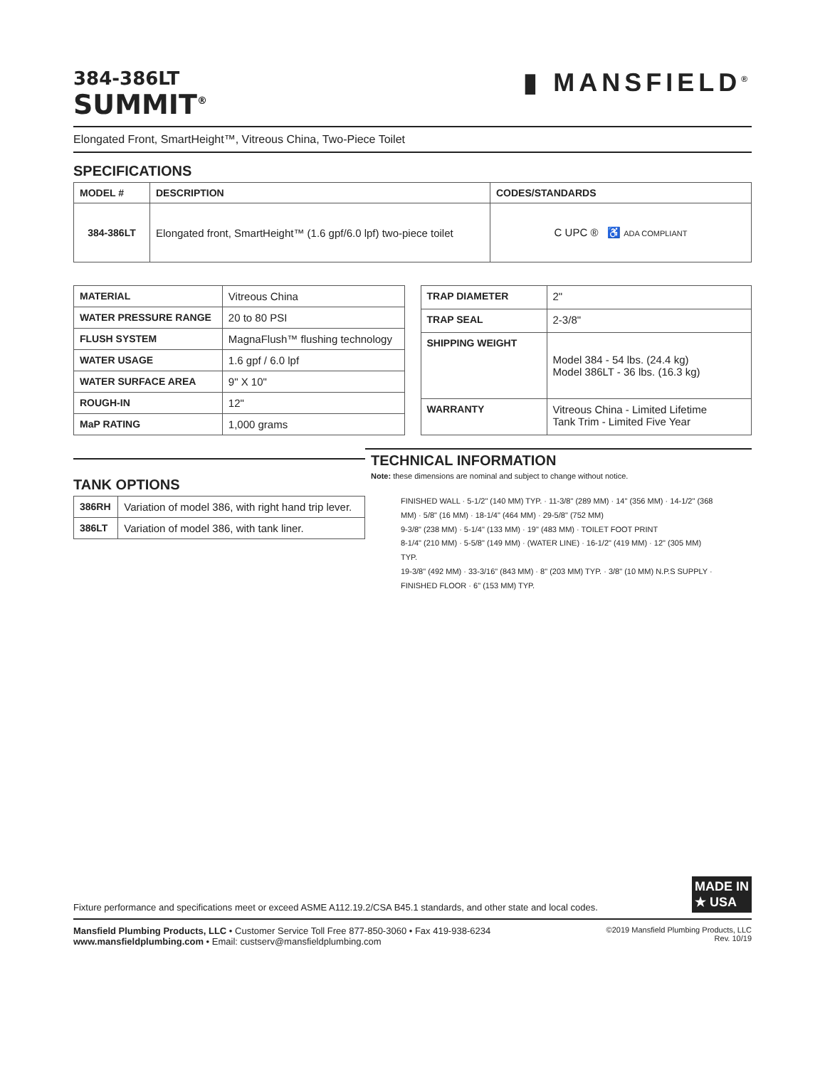384-386LT
SUMMIT<sup>®</sup>
▮ MANSFIELD<sup>®</sup>
Elongated Front, SmartHeight™, Vitreous China, Two-Piece Toilet
SPECIFICATIONS
| MODEL # | DESCRIPTION | CODES/STANDARDS |
| --- | --- | --- |
| 384-386LT | Elongated front, SmartHeight™ (1.6 gpf/6.0 lpf) two-piece toilet | C UPC ® ♿ ADA COMPLIANT |
| MATERIAL | Vitreous China |
| WATER PRESSURE RANGE | 20 to 80 PSI |
| FLUSH SYSTEM | MagnaFlush™ flushing technology |
| WATER USAGE | 1.6 gpf / 6.0 lpf |
| WATER SURFACE AREA | 9" X 10" |
| ROUGH-IN | 12" |
| MaP RATING | 1,000 grams |
| TRAP DIAMETER | 2" |
| TRAP SEAL | 2-3/8" |
| SHIPPING WEIGHT | Model 384 - 54 lbs. (24.4 kg) Model 386LT - 36 lbs. (16.3 kg) |
| WARRANTY | Vitreous China - Limited Lifetime Tank Trim - Limited Five Year |
TANK OPTIONS
| 386RH | Variation of model 386, with right hand trip lever. |
| 386LT | Variation of model 386, with tank liner. |
TECHNICAL INFORMATION
Note: these dimensions are nominal and subject to change without notice.
FINISHED WALL · 5-1/2" (140 MM) TYP. · 11-3/8" (289 MM) · 14" (356 MM) · 14-1/2" (368 MM) · 5/8" (16 MM) · 18-1/4" (464 MM) · 29-5/8" (752 MM)
9-3/8" (238 MM) · 5-1/4" (133 MM) · 19" (483 MM) · TOILET FOOT PRINT
8-1/4" (210 MM) · 5-5/8" (149 MM) · (WATER LINE) · 16-1/2" (419 MM) · 12" (305 MM) TYP.
19-3/8" (492 MM) · 33-3/16" (843 MM) · 8" (203 MM) TYP. · 3/8" (10 MM) N.P.S SUPPLY · FINISHED FLOOR · 6" (153 MM) TYP.
Fixture performance and specifications meet or exceed ASME A112.19.2/CSA B45.1 standards, and other state and local codes. MADE IN
★ USA
Mansfield Plumbing Products, LLC • Customer Service Toll Free 877-850-3060 • Fax 419-938-6234
www.mansfieldplumbing.com • Email: custserv@mansfieldplumbing.com
©2019 Mansfield Plumbing Products, LLC
Rev. 10/19